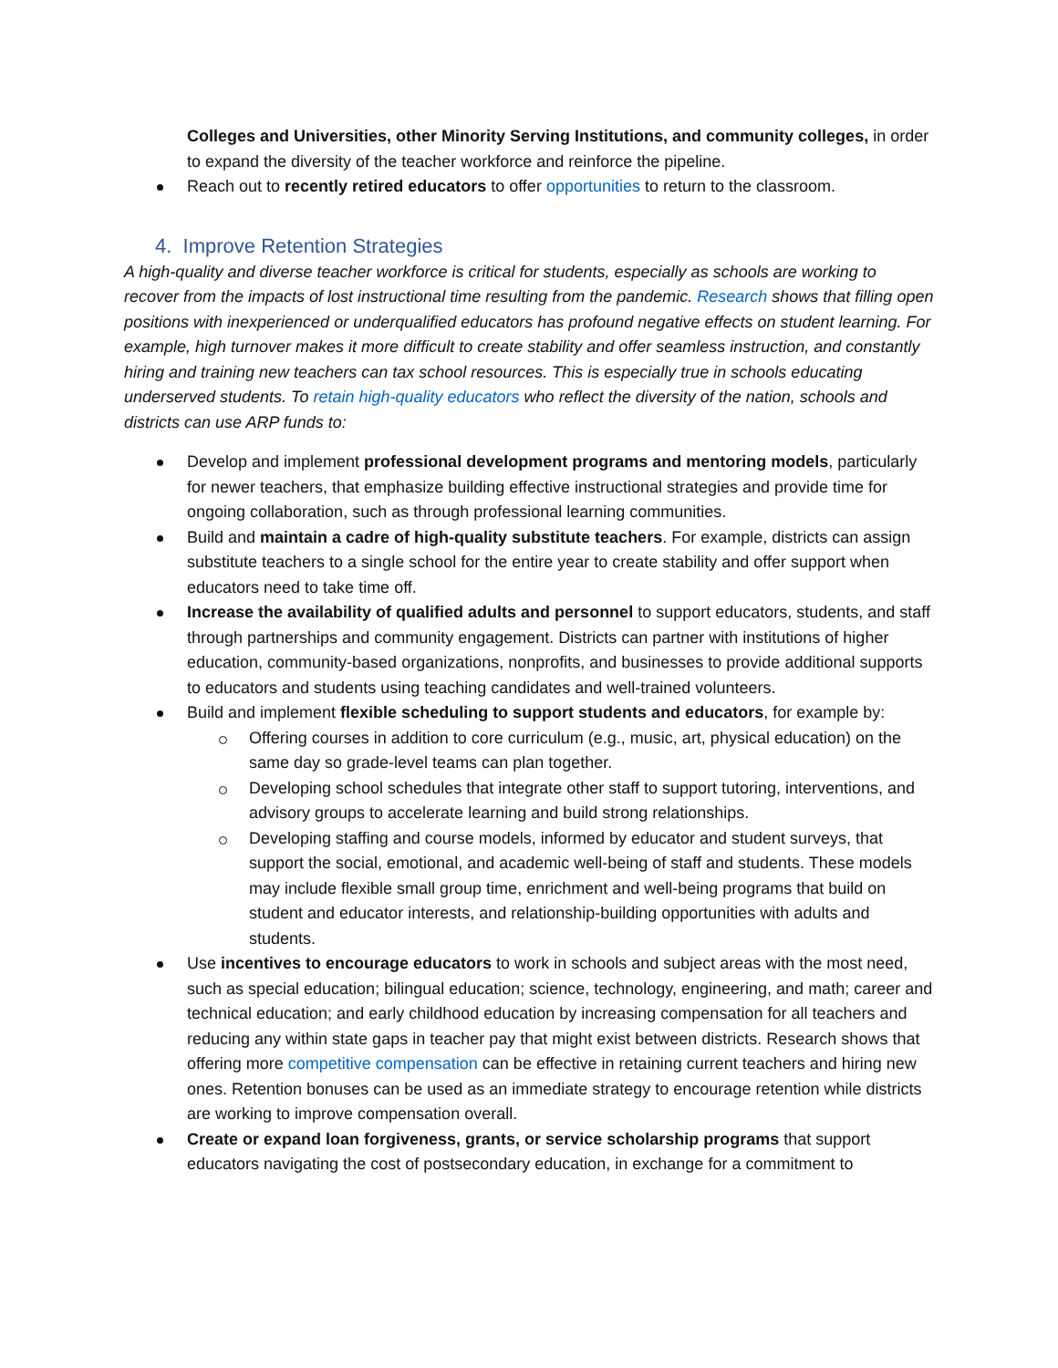Colleges and Universities, other Minority Serving Institutions, and community colleges, in order to expand the diversity of the teacher workforce and reinforce the pipeline.
Reach out to recently retired educators to offer opportunities to return to the classroom.
4. Improve Retention Strategies
A high-quality and diverse teacher workforce is critical for students, especially as schools are working to recover from the impacts of lost instructional time resulting from the pandemic. Research shows that filling open positions with inexperienced or underqualified educators has profound negative effects on student learning. For example, high turnover makes it more difficult to create stability and offer seamless instruction, and constantly hiring and training new teachers can tax school resources. This is especially true in schools educating underserved students. To retain high-quality educators who reflect the diversity of the nation, schools and districts can use ARP funds to:
Develop and implement professional development programs and mentoring models, particularly for newer teachers, that emphasize building effective instructional strategies and provide time for ongoing collaboration, such as through professional learning communities.
Build and maintain a cadre of high-quality substitute teachers. For example, districts can assign substitute teachers to a single school for the entire year to create stability and offer support when educators need to take time off.
Increase the availability of qualified adults and personnel to support educators, students, and staff through partnerships and community engagement. Districts can partner with institutions of higher education, community-based organizations, nonprofits, and businesses to provide additional supports to educators and students using teaching candidates and well-trained volunteers.
Build and implement flexible scheduling to support students and educators, for example by:
Offering courses in addition to core curriculum (e.g., music, art, physical education) on the same day so grade-level teams can plan together.
Developing school schedules that integrate other staff to support tutoring, interventions, and advisory groups to accelerate learning and build strong relationships.
Developing staffing and course models, informed by educator and student surveys, that support the social, emotional, and academic well-being of staff and students. These models may include flexible small group time, enrichment and well-being programs that build on student and educator interests, and relationship-building opportunities with adults and students.
Use incentives to encourage educators to work in schools and subject areas with the most need, such as special education; bilingual education; science, technology, engineering, and math; career and technical education; and early childhood education by increasing compensation for all teachers and reducing any within state gaps in teacher pay that might exist between districts. Research shows that offering more competitive compensation can be effective in retaining current teachers and hiring new ones. Retention bonuses can be used as an immediate strategy to encourage retention while districts are working to improve compensation overall.
Create or expand loan forgiveness, grants, or service scholarship programs that support educators navigating the cost of postsecondary education, in exchange for a commitment to